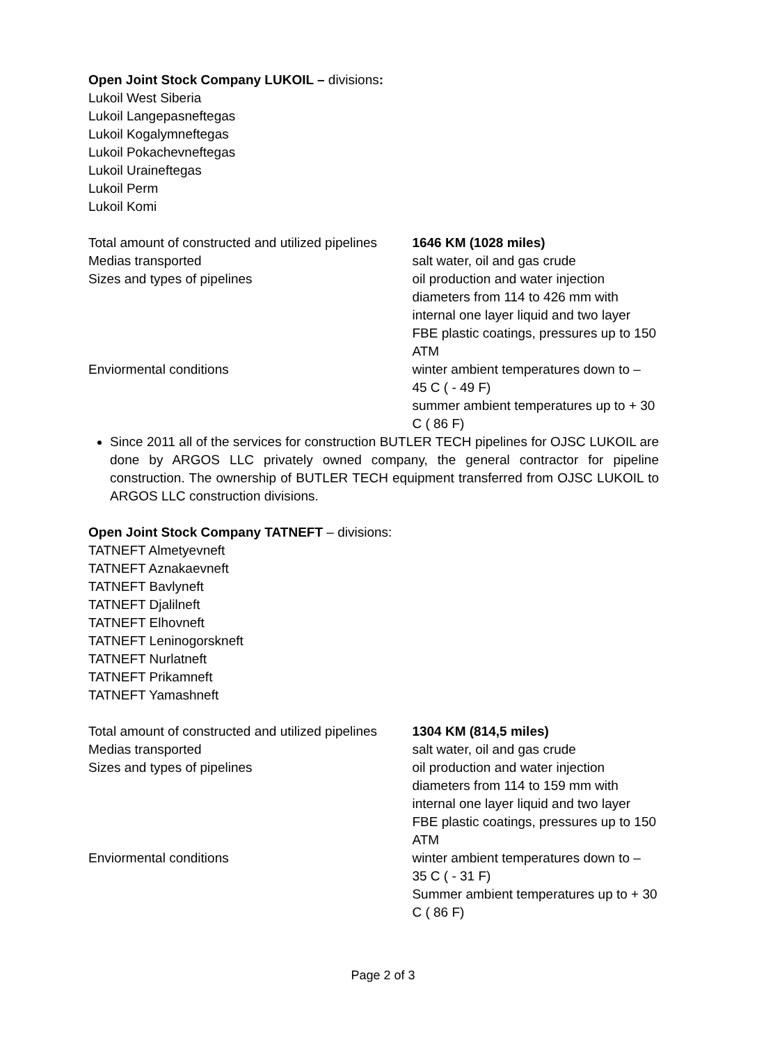Open Joint Stock Company LUKOIL – divisions:
Lukoil West Siberia
Lukoil Langepasneftegas
Lukoil Kogalymneftegas
Lukoil Pokachevneftegas
Lukoil Uraineftegas
Lukoil Perm
Lukoil Komi
| Total amount of constructed and utilized pipelines | 1646 KM (1028 miles) |
| Medias transported | salt water, oil and gas crude |
| Sizes and types of pipelines | oil production and water injection diameters from 114 to 426 mm with internal one layer liquid and two layer FBE plastic coatings, pressures up to 150 ATM |
| Enviormental conditions | winter ambient temperatures down to – 45 C ( - 49 F) summer ambient temperatures up to + 30 C ( 86 F) |
Since 2011 all of the services for construction BUTLER TECH pipelines for OJSC LUKOIL are done by ARGOS LLC privately owned company, the general contractor for pipeline construction. The ownership of BUTLER TECH equipment transferred from OJSC LUKOIL to ARGOS LLC construction divisions.
Open Joint Stock Company TATNEFT – divisions:
TATNEFT Almetyevneft
TATNEFT Aznakaevneft
TATNEFT Bavlyneft
TATNEFT Djalilneft
TATNEFT Elhovneft
TATNEFT Leninogorskneft
TATNEFT Nurlatneft
TATNEFT Prikamneft
TATNEFT Yamashneft
| Total amount of constructed and utilized pipelines | 1304 KM (814,5 miles) |
| Medias transported | salt water, oil and gas crude |
| Sizes and types of pipelines | oil production and water injection diameters from 114 to 159 mm with internal one layer liquid and two layer FBE plastic coatings, pressures up to 150 ATM |
| Enviormental conditions | winter ambient temperatures down to – 35 C ( - 31 F) Summer ambient temperatures up to + 30 C ( 86 F) |
Page 2 of 3